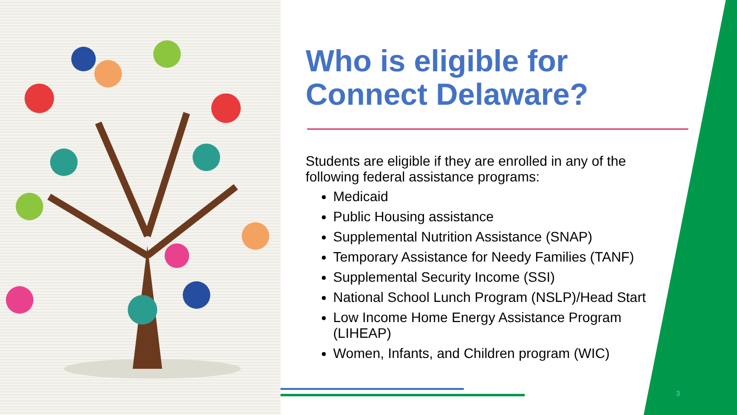Who is eligible for Connect Delaware?
Students are eligible if they are enrolled in any of the following federal assistance programs:
Medicaid
Public Housing assistance
Supplemental Nutrition Assistance (SNAP)
Temporary Assistance for Needy Families (TANF)
Supplemental Security Income (SSI)
National School Lunch Program (NSLP)/Head Start
Low Income Home Energy Assistance Program (LIHEAP)
Women, Infants, and Children program (WIC)
3